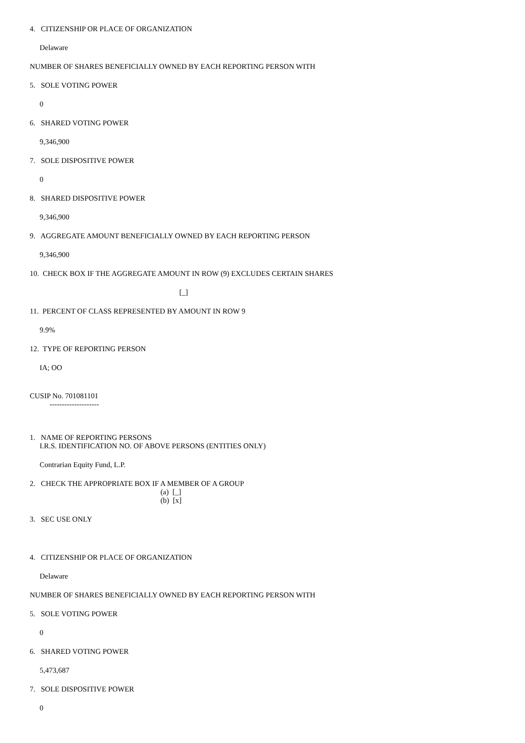4. CITIZENSHIP OR PLACE OF ORGANIZATION
Delaware
NUMBER OF SHARES BENEFICIALLY OWNED BY EACH REPORTING PERSON WITH
5. SOLE VOTING POWER
0
6. SHARED VOTING POWER
9,346,900
7. SOLE DISPOSITIVE POWER
0
8. SHARED DISPOSITIVE POWER
9,346,900
9. AGGREGATE AMOUNT BENEFICIALLY OWNED BY EACH REPORTING PERSON
9,346,900
10. CHECK BOX IF THE AGGREGATE AMOUNT IN ROW (9) EXCLUDES CERTAIN SHARES
[_]
11. PERCENT OF CLASS REPRESENTED BY AMOUNT IN ROW 9
9.9%
12. TYPE OF REPORTING PERSON
IA; OO
CUSIP No. 701081101
--------------------
1. NAME OF REPORTING PERSONS
I.R.S. IDENTIFICATION NO. OF ABOVE PERSONS (ENTITIES ONLY)
Contrarian Equity Fund, L.P.
2. CHECK THE APPROPRIATE BOX IF A MEMBER OF A GROUP
(a) [_]
(b) [x]
3. SEC USE ONLY
4. CITIZENSHIP OR PLACE OF ORGANIZATION
Delaware
NUMBER OF SHARES BENEFICIALLY OWNED BY EACH REPORTING PERSON WITH
5. SOLE VOTING POWER
0
6. SHARED VOTING POWER
5,473,687
7. SOLE DISPOSITIVE POWER
0